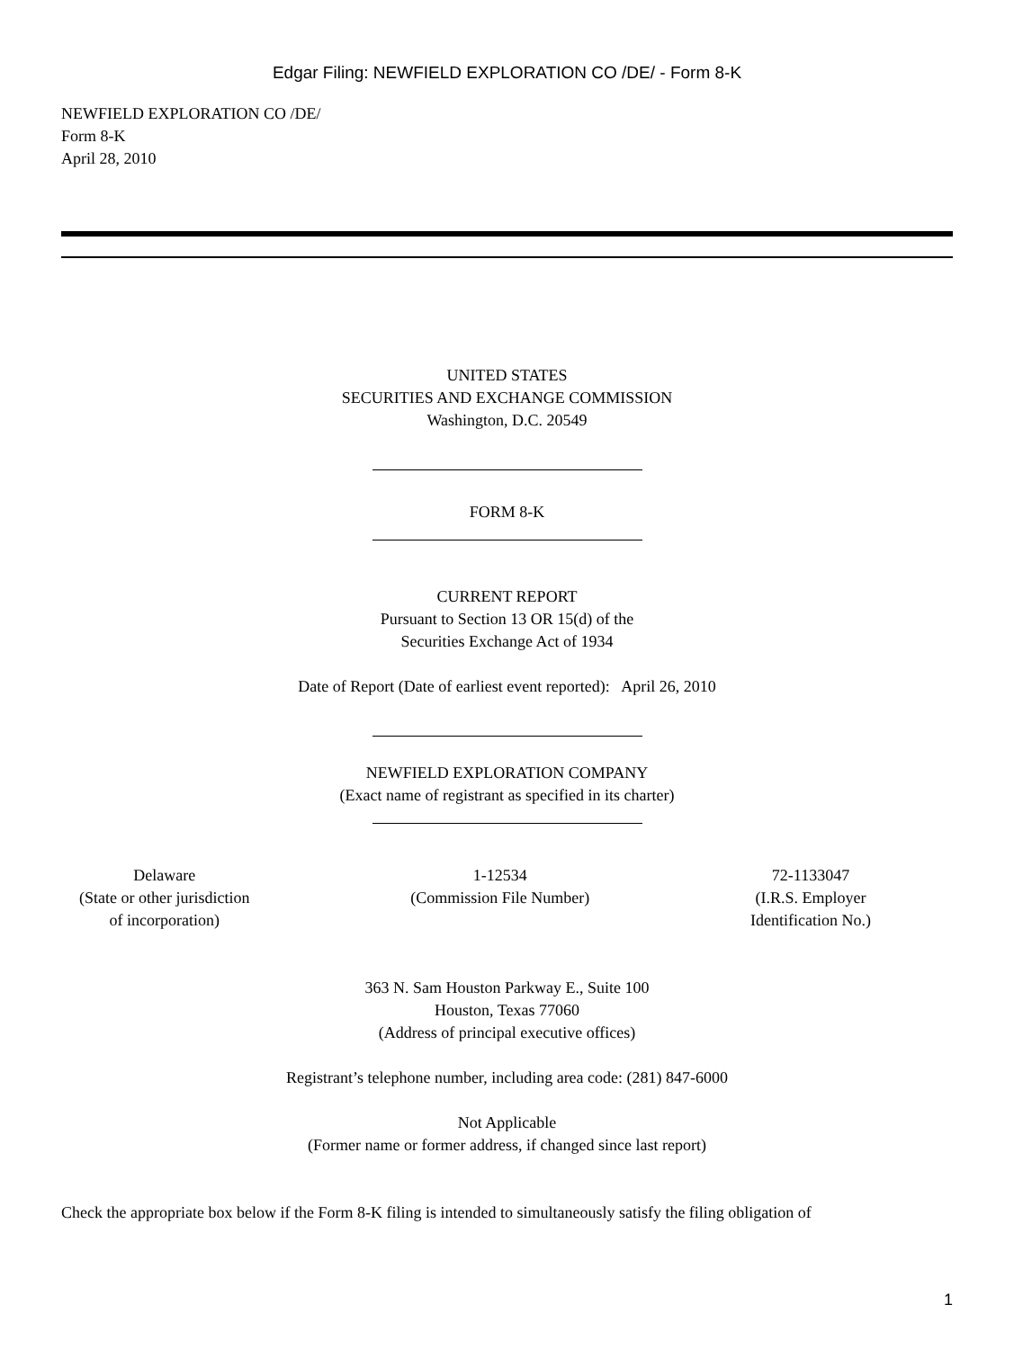Edgar Filing: NEWFIELD EXPLORATION CO /DE/ - Form 8-K
NEWFIELD EXPLORATION CO /DE/
Form 8-K
April 28, 2010
UNITED STATES
SECURITIES AND EXCHANGE COMMISSION
Washington, D.C. 20549
FORM 8-K
CURRENT REPORT
Pursuant to Section 13 OR 15(d) of the
Securities Exchange Act of 1934
Date of Report (Date of earliest event reported): April 26, 2010
NEWFIELD EXPLORATION COMPANY
(Exact name of registrant as specified in its charter)
Delaware
(State or other jurisdiction
of incorporation)
1-12534
(Commission File Number)
72-1133047
(I.R.S. Employer
Identification No.)
363 N. Sam Houston Parkway E., Suite 100
Houston, Texas 77060
(Address of principal executive offices)
Registrant’s telephone number, including area code: (281) 847-6000
Not Applicable
(Former name or former address, if changed since last report)
Check the appropriate box below if the Form 8-K filing is intended to simultaneously satisfy the filing obligation of
1